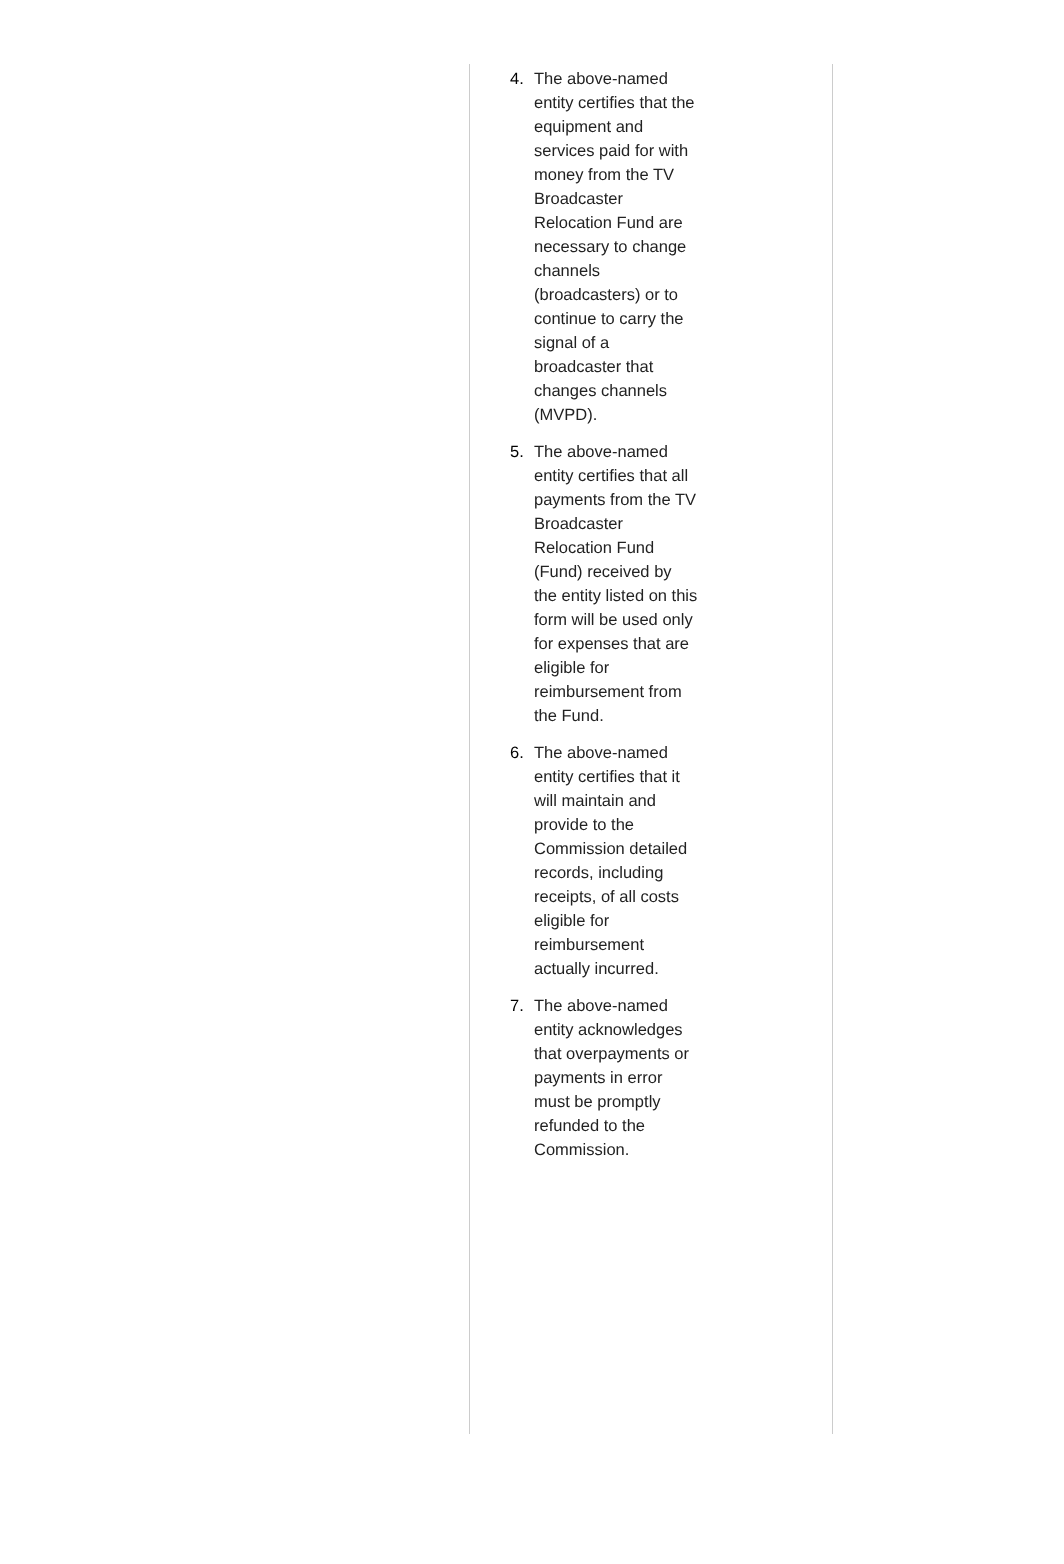4. The above-named entity certifies that the equipment and services paid for with money from the TV Broadcaster Relocation Fund are necessary to change channels (broadcasters) or to continue to carry the signal of a broadcaster that changes channels (MVPD).
5. The above-named entity certifies that all payments from the TV Broadcaster Relocation Fund (Fund) received by the entity listed on this form will be used only for expenses that are eligible for reimbursement from the Fund.
6. The above-named entity certifies that it will maintain and provide to the Commission detailed records, including receipts, of all costs eligible for reimbursement actually incurred.
7. The above-named entity acknowledges that overpayments or payments in error must be promptly refunded to the Commission.